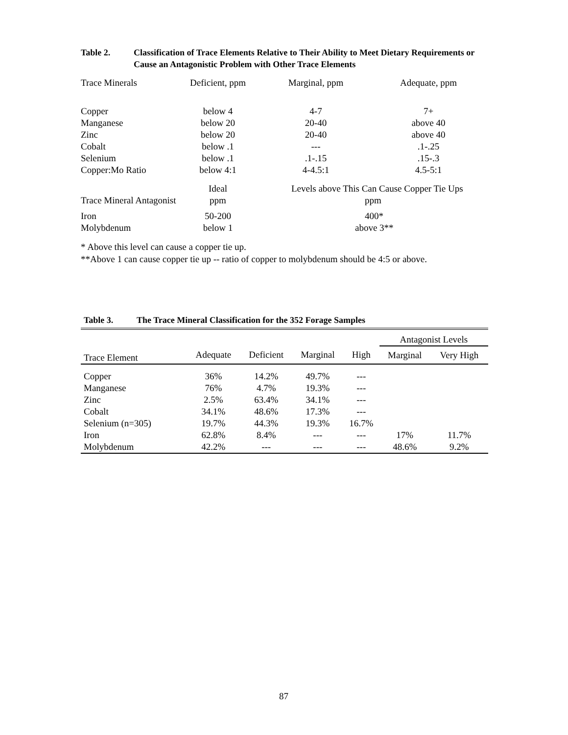Table 2. Classification of Trace Elements Relative to Their Ability to Meet Dietary Requirements or Cause an Antagonistic Problem with Other Trace Elements
| Trace Minerals | Deficient, ppm | Marginal, ppm | Adequate, ppm |
| Copper | below 4 | 4-7 | 7+ |
| Manganese | below 20 | 20-40 | above 40 |
| Zinc | below 20 | 20-40 | above 40 |
| Cobalt | below .1 | --- | .1-.25 |
| Selenium | below .1 | .1-.15 | .15-.3 |
| Copper:Mo Ratio | below 4:1 | 4-4.5:1 | 4.5-5:1 |
| | Ideal | Levels above This Can Cause Copper Tie Ups | |
| Trace Mineral Antagonist | ppm | ppm | |
| Iron | 50-200 | 400* | |
| Molybdenum | below 1 | above 3** | |
* Above this level can cause a copper tie up.
**Above 1 can cause copper tie up -- ratio of copper to molybdenum should be 4:5 or above.
Table 3. The Trace Mineral Classification for the 352 Forage Samples
| | | | | | Antagonist Levels | |
| --- | --- | --- | --- | --- | --- | --- |
| Trace Element | Adequate | Deficient | Marginal | High | Marginal | Very High |
| Copper | 36% | 14.2% | 49.7% | --- | | |
| Manganese | 76% | 4.7% | 19.3% | --- | | |
| Zinc | 2.5% | 63.4% | 34.1% | --- | | |
| Cobalt | 34.1% | 48.6% | 17.3% | --- | | |
| Selenium (n=305) | 19.7% | 44.3% | 19.3% | 16.7% | | |
| Iron | 62.8% | 8.4% | --- | --- | 17% | 11.7% |
| Molybdenum | 42.2% | --- | --- | --- | 48.6% | 9.2% |
87